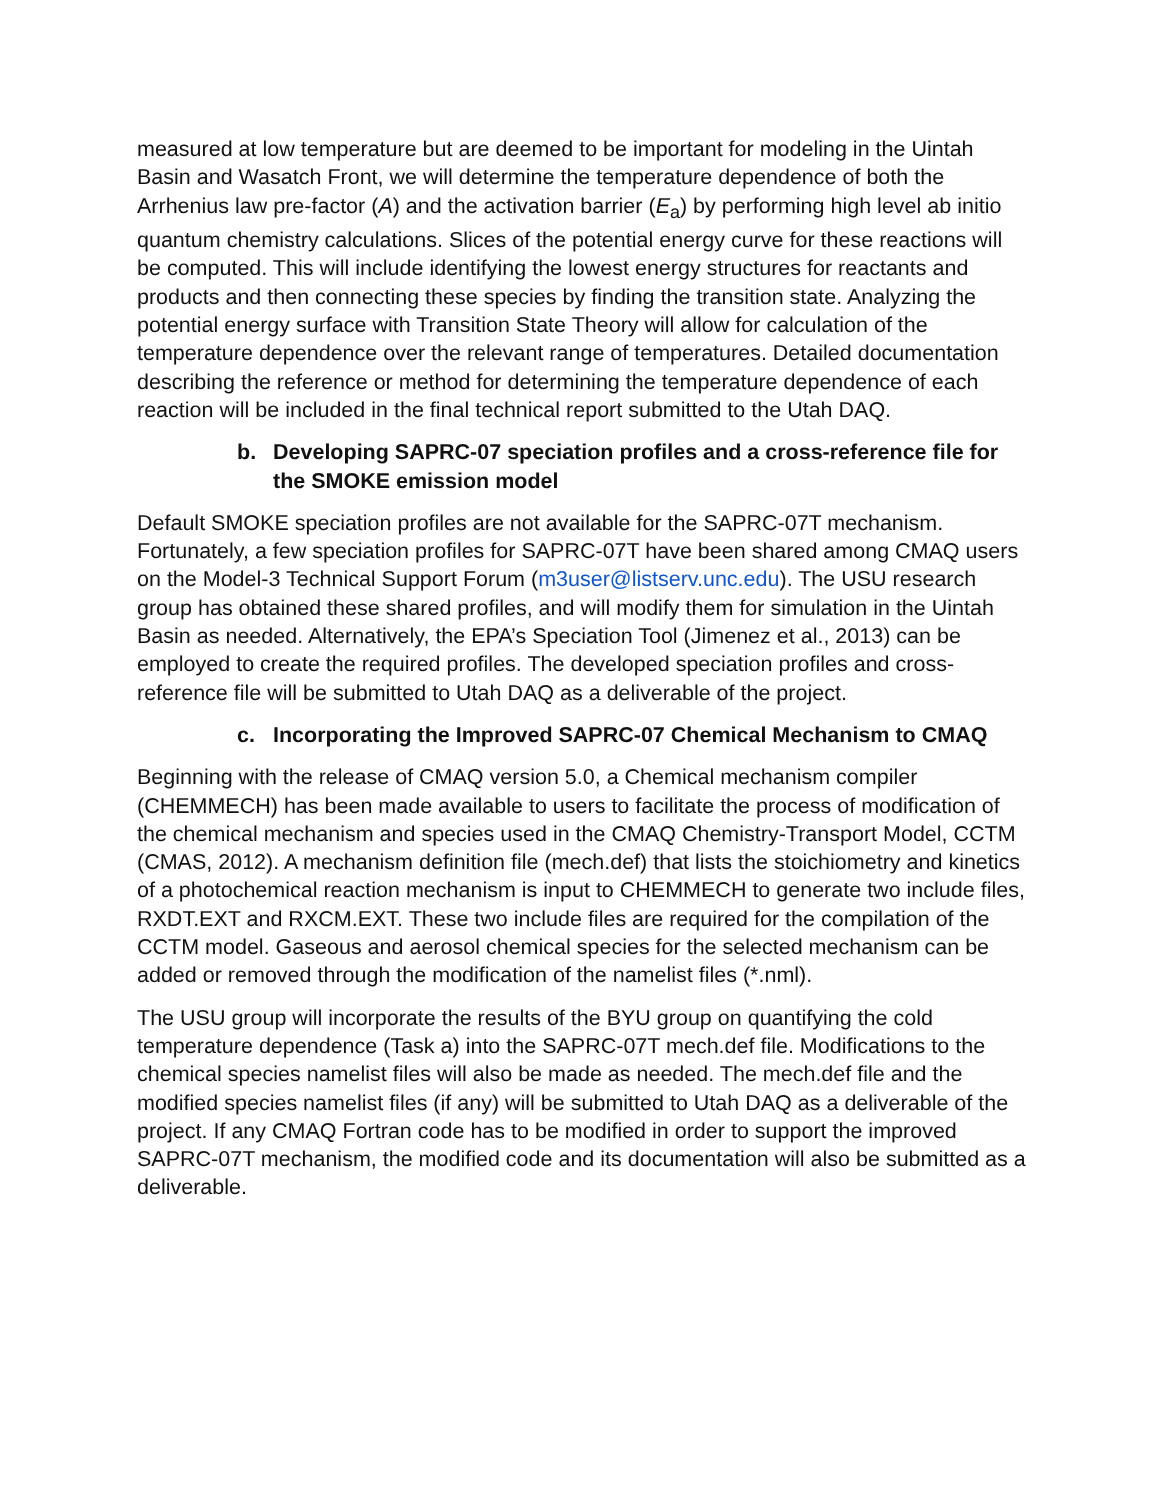measured at low temperature but are deemed to be important for modeling in the Uintah Basin and Wasatch Front, we will determine the temperature dependence of both the Arrhenius law pre-factor (A) and the activation barrier (E<sub>a</sub>) by performing high level ab initio quantum chemistry calculations. Slices of the potential energy curve for these reactions will be computed. This will include identifying the lowest energy structures for reactants and products and then connecting these species by finding the transition state. Analyzing the potential energy surface with Transition State Theory will allow for calculation of the temperature dependence over the relevant range of temperatures. Detailed documentation describing the reference or method for determining the temperature dependence of each reaction will be included in the final technical report submitted to the Utah DAQ.
b. Developing SAPRC-07 speciation profiles and a cross-reference file for the SMOKE emission model
Default SMOKE speciation profiles are not available for the SAPRC-07T mechanism. Fortunately, a few speciation profiles for SAPRC-07T have been shared among CMAQ users on the Model-3 Technical Support Forum (m3user@listserv.unc.edu). The USU research group has obtained these shared profiles, and will modify them for simulation in the Uintah Basin as needed. Alternatively, the EPA’s Speciation Tool (Jimenez et al., 2013) can be employed to create the required profiles. The developed speciation profiles and cross-reference file will be submitted to Utah DAQ as a deliverable of the project.
c. Incorporating the Improved SAPRC-07 Chemical Mechanism to CMAQ
Beginning with the release of CMAQ version 5.0, a Chemical mechanism compiler (CHEMMECH) has been made available to users to facilitate the process of modification of the chemical mechanism and species used in the CMAQ Chemistry-Transport Model, CCTM (CMAS, 2012). A mechanism definition file (mech.def) that lists the stoichiometry and kinetics of a photochemical reaction mechanism is input to CHEMMECH to generate two include files, RXDT.EXT and RXCM.EXT. These two include files are required for the compilation of the CCTM model. Gaseous and aerosol chemical species for the selected mechanism can be added or removed through the modification of the namelist files (*.nml).
The USU group will incorporate the results of the BYU group on quantifying the cold temperature dependence (Task a) into the SAPRC-07T mech.def file. Modifications to the chemical species namelist files will also be made as needed. The mech.def file and the modified species namelist files (if any) will be submitted to Utah DAQ as a deliverable of the project. If any CMAQ Fortran code has to be modified in order to support the improved SAPRC-07T mechanism, the modified code and its documentation will also be submitted as a deliverable.